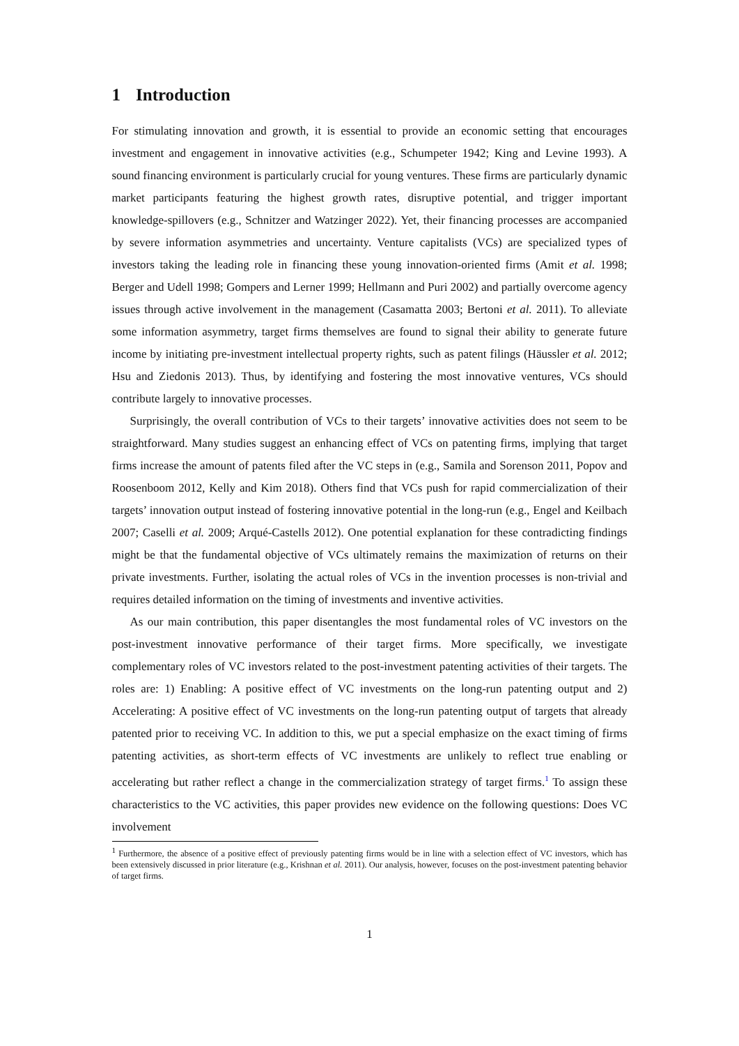1 Introduction
For stimulating innovation and growth, it is essential to provide an economic setting that encourages investment and engagement in innovative activities (e.g., Schumpeter 1942; King and Levine 1993). A sound financing environment is particularly crucial for young ventures. These firms are particularly dynamic market participants featuring the highest growth rates, disruptive potential, and trigger important knowledge-spillovers (e.g., Schnitzer and Watzinger 2022). Yet, their financing processes are accompanied by severe information asymmetries and uncertainty. Venture capitalists (VCs) are specialized types of investors taking the leading role in financing these young innovation-oriented firms (Amit et al. 1998; Berger and Udell 1998; Gompers and Lerner 1999; Hellmann and Puri 2002) and partially overcome agency issues through active involvement in the management (Casamatta 2003; Bertoni et al. 2011). To alleviate some information asymmetry, target firms themselves are found to signal their ability to generate future income by initiating pre-investment intellectual property rights, such as patent filings (Häussler et al. 2012; Hsu and Ziedonis 2013). Thus, by identifying and fostering the most innovative ventures, VCs should contribute largely to innovative processes.
Surprisingly, the overall contribution of VCs to their targets’ innovative activities does not seem to be straightforward. Many studies suggest an enhancing effect of VCs on patenting firms, implying that target firms increase the amount of patents filed after the VC steps in (e.g., Samila and Sorenson 2011, Popov and Roosenboom 2012, Kelly and Kim 2018). Others find that VCs push for rapid commercialization of their targets’ innovation output instead of fostering innovative potential in the long-run (e.g., Engel and Keilbach 2007; Caselli et al. 2009; Arqué-Castells 2012). One potential explanation for these contradicting findings might be that the fundamental objective of VCs ultimately remains the maximization of returns on their private investments. Further, isolating the actual roles of VCs in the invention processes is non-trivial and requires detailed information on the timing of investments and inventive activities.
As our main contribution, this paper disentangles the most fundamental roles of VC investors on the post-investment innovative performance of their target firms. More specifically, we investigate complementary roles of VC investors related to the post-investment patenting activities of their targets. The roles are: 1) Enabling: A positive effect of VC investments on the long-run patenting output and 2) Accelerating: A positive effect of VC investments on the long-run patenting output of targets that already patented prior to receiving VC. In addition to this, we put a special emphasize on the exact timing of firms patenting activities, as short-term effects of VC investments are unlikely to reflect true enabling or accelerating but rather reflect a change in the commercialization strategy of target firms.<sup>1</sup> To assign these characteristics to the VC activities, this paper provides new evidence on the following questions: Does VC involvement
<sup>1</sup> Furthermore, the absence of a positive effect of previously patenting firms would be in line with a selection effect of VC investors, which has been extensively discussed in prior literature (e.g., Krishnan et al. 2011). Our analysis, however, focuses on the post-investment patenting behavior of target firms.
1